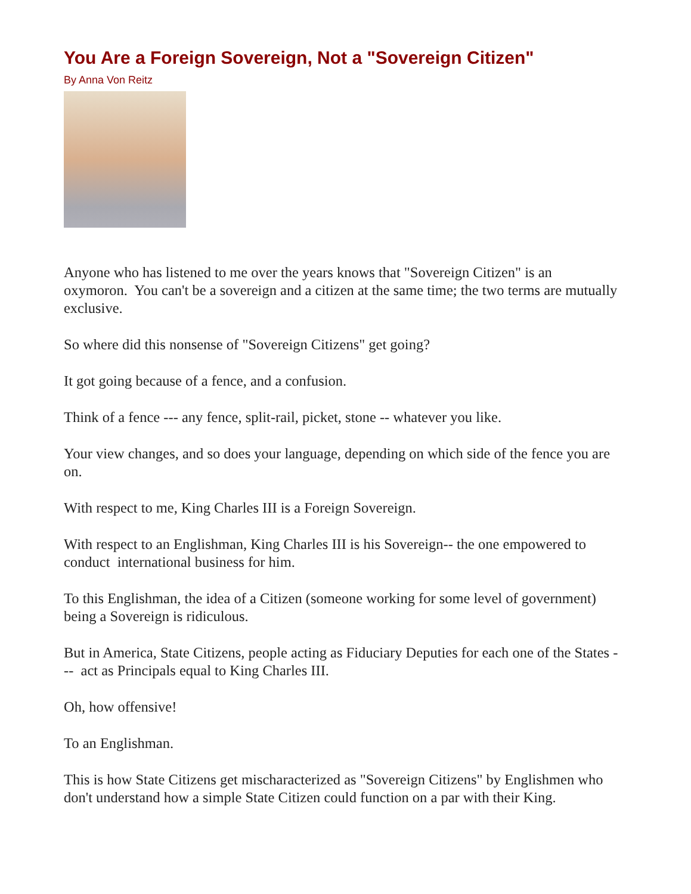You Are a Foreign Sovereign, Not a "Sovereign Citizen"
By Anna Von Reitz
Anyone who has listened to me over the years knows that "Sovereign Citizen" is an oxymoron. You can't be a sovereign and a citizen at the same time; the two terms are mutually exclusive.
So where did this nonsense of "Sovereign Citizens" get going?
It got going because of a fence, and a confusion.
Think of a fence --- any fence, split-rail, picket, stone -- whatever you like.
Your view changes, and so does your language, depending on which side of the fence you are on.
With respect to me, King Charles III is a Foreign Sovereign.
With respect to an Englishman, King Charles III is his Sovereign-- the one empowered to conduct international business for him.
To this Englishman, the idea of a Citizen (someone working for some level of government) being a Sovereign is ridiculous.
But in America, State Citizens, people acting as Fiduciary Deputies for each one of the States --- act as Principals equal to King Charles III.
Oh, how offensive!
To an Englishman.
This is how State Citizens get mischaracterized as "Sovereign Citizens" by Englishmen who don't understand how a simple State Citizen could function on a par with their King.